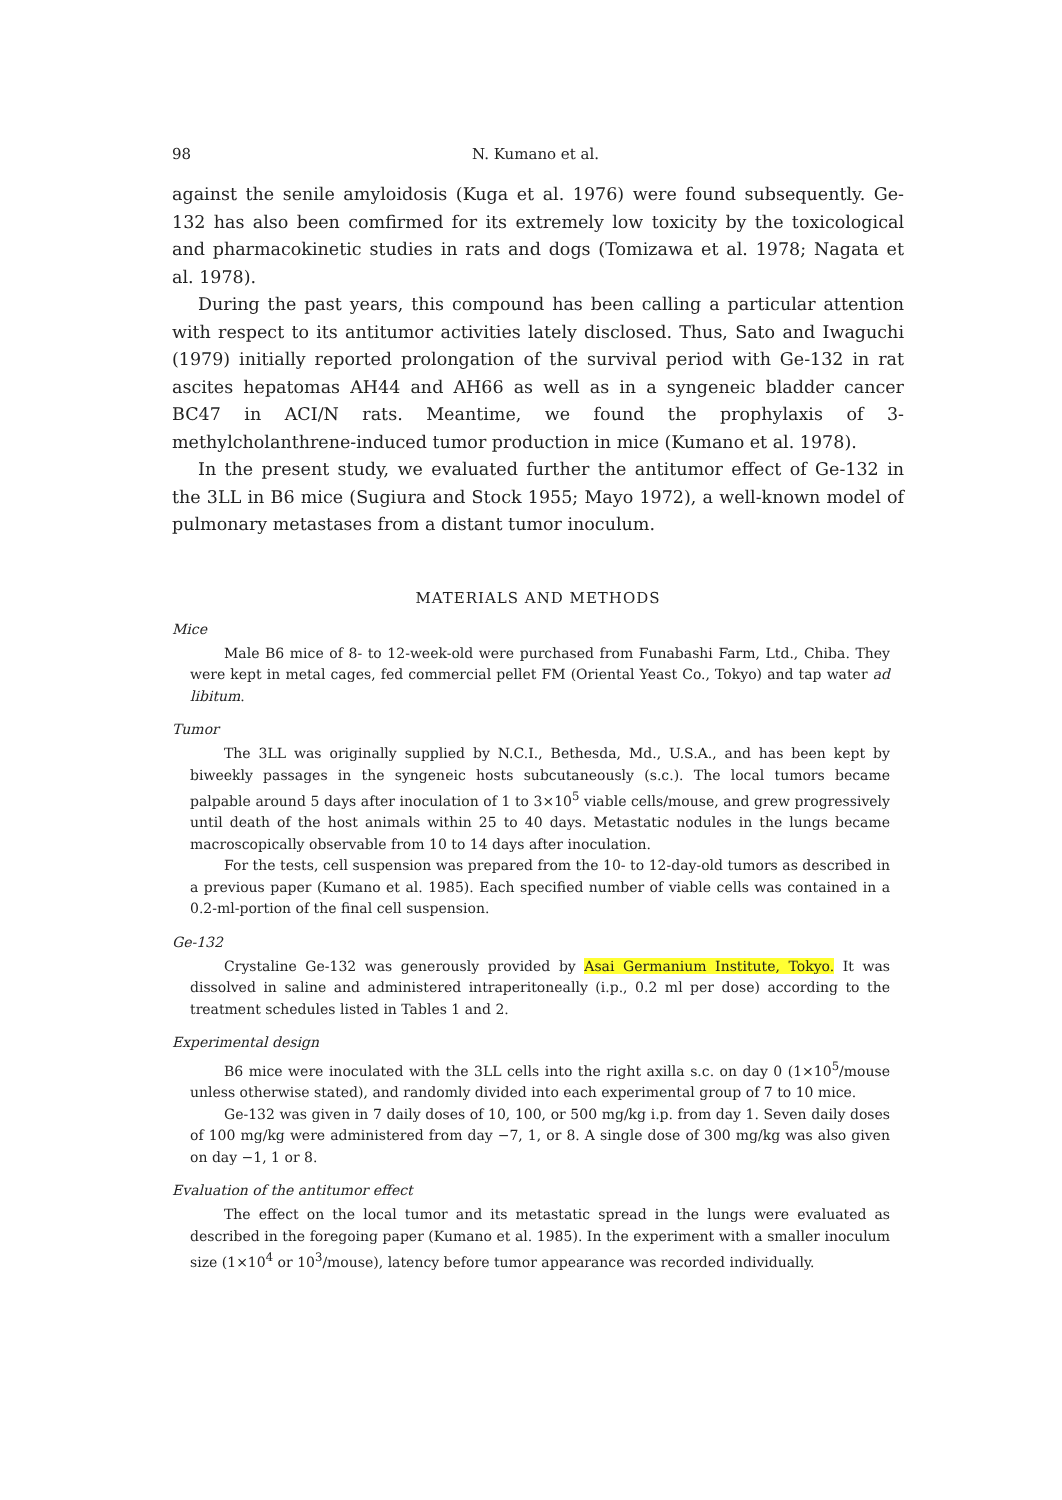98 N. Kumano et al.
against the senile amyloidosis (Kuga et al. 1976) were found subsequently. Ge-132 has also been comfirmed for its extremely low toxicity by the toxicological and pharmacokinetic studies in rats and dogs (Tomizawa et al. 1978; Nagata et al. 1978).
During the past years, this compound has been calling a particular attention with respect to its antitumor activities lately disclosed. Thus, Sato and Iwaguchi (1979) initially reported prolongation of the survival period with Ge-132 in rat ascites hepatomas AH44 and AH66 as well as in a syngeneic bladder cancer BC47 in ACI/N rats. Meantime, we found the prophylaxis of 3-methylcholanthrene-induced tumor production in mice (Kumano et al. 1978).
In the present study, we evaluated further the antitumor effect of Ge-132 in the 3LL in B6 mice (Sugiura and Stock 1955; Mayo 1972), a well-known model of pulmonary metastases from a distant tumor inoculum.
MATERIALS AND METHODS
Mice
Male B6 mice of 8- to 12-week-old were purchased from Funabashi Farm, Ltd., Chiba. They were kept in metal cages, fed commercial pellet FM (Oriental Yeast Co., Tokyo) and tap water ad libitum.
Tumor
The 3LL was originally supplied by N.C.I., Bethesda, Md., U.S.A., and has been kept by biweekly passages in the syngeneic hosts subcutaneously (s.c.). The local tumors became palpable around 5 days after inoculation of 1 to 3×10<sup>5</sup> viable cells/mouse, and grew progressively until death of the host animals within 25 to 40 days. Metastatic nodules in the lungs became macroscopically observable from 10 to 14 days after inoculation.
For the tests, cell suspension was prepared from the 10- to 12-day-old tumors as described in a previous paper (Kumano et al. 1985). Each specified number of viable cells was contained in a 0.2-ml-portion of the final cell suspension.
Ge-132
Crystaline Ge-132 was generously provided by Asai Germanium Institute, Tokyo. It was dissolved in saline and administered intraperitoneally (i.p., 0.2 ml per dose) according to the treatment schedules listed in Tables 1 and 2.
Experimental design
B6 mice were inoculated with the 3LL cells into the right axilla s.c. on day 0 (1×10<sup>5</sup>/mouse unless otherwise stated), and randomly divided into each experimental group of 7 to 10 mice.
Ge-132 was given in 7 daily doses of 10, 100, or 500 mg/kg i.p. from day 1. Seven daily doses of 100 mg/kg were administered from day −7, 1, or 8. A single dose of 300 mg/kg was also given on day −1, 1 or 8.
Evaluation of the antitumor effect
The effect on the local tumor and its metastatic spread in the lungs were evaluated as described in the foregoing paper (Kumano et al. 1985). In the experiment with a smaller inoculum size (1×10<sup>4</sup> or 10<sup>3</sup>/mouse), latency before tumor appearance was recorded individually.